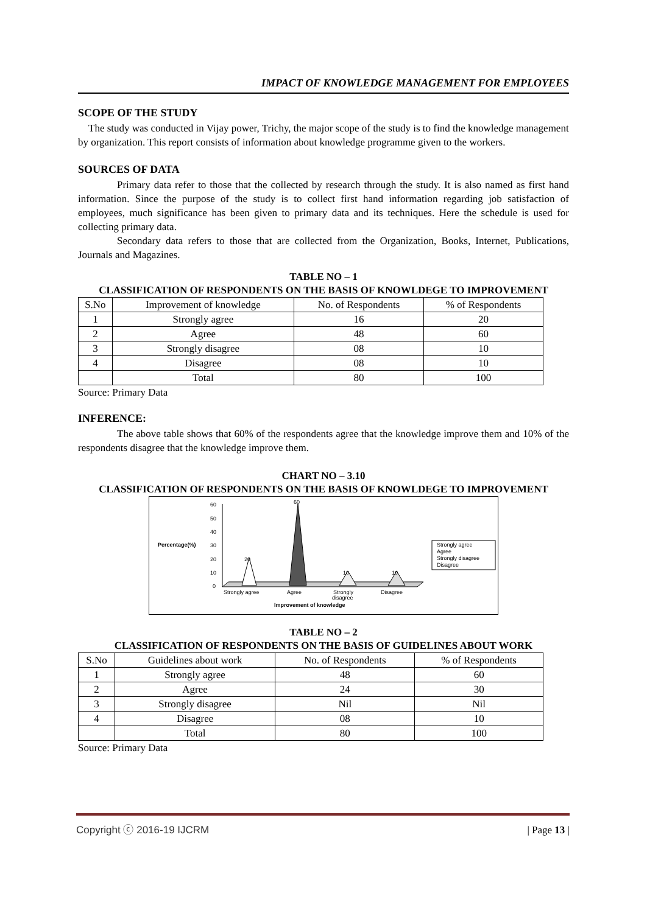IMPACT OF KNOWLEDGE MANAGEMENT FOR EMPLOYEES
SCOPE OF THE STUDY
The study was conducted in Vijay power, Trichy, the major scope of the study is to find the knowledge management by organization. This report consists of information about knowledge programme given to the workers.
SOURCES OF DATA
Primary data refer to those that the collected by research through the study. It is also named as first hand information. Since the purpose of the study is to collect first hand information regarding job satisfaction of employees, much significance has been given to primary data and its techniques. Here the schedule is used for collecting primary data.
Secondary data refers to those that are collected from the Organization, Books, Internet, Publications, Journals and Magazines.
TABLE NO – 1
CLASSIFICATION OF RESPONDENTS ON THE BASIS OF KNOWLDEGE TO IMPROVEMENT
| S.No | Improvement of knowledge | No. of Respondents | % of Respondents |
| --- | --- | --- | --- |
| 1 | Strongly agree | 16 | 20 |
| 2 | Agree | 48 | 60 |
| 3 | Strongly disagree | 08 | 10 |
| 4 | Disagree | 08 | 10 |
| | Total | 80 | 100 |
Source: Primary Data
INFERENCE:
The above table shows that 60% of the respondents agree that the knowledge improve them and 10% of the respondents disagree that the knowledge improve them.
CHART NO – 3.10
CLASSIFICATION OF RESPONDENTS ON THE BASIS OF KNOWLDEGE TO IMPROVEMENT
Percentage(%)
60
50
40
30
20
10
0
20
60
10
10
Strongly agree
Agree
Strongly
disagree
Disagree
Improvement of knowledge
Strongly agree
Agree
Strongly disagree
Disagree
TABLE NO – 2
CLASSIFICATION OF RESPONDENTS ON THE BASIS OF GUIDELINES ABOUT WORK
| S.No | Guidelines about work | No. of Respondents | % of Respondents |
| --- | --- | --- | --- |
| 1 | Strongly agree | 48 | 60 |
| 2 | Agree | 24 | 30 |
| 3 | Strongly disagree | Nil | Nil |
| 4 | Disagree | 08 | 10 |
| | Total | 80 | 100 |
Source: Primary Data
Copyright ⓒ 2016-19 IJCRM | Page 13 |